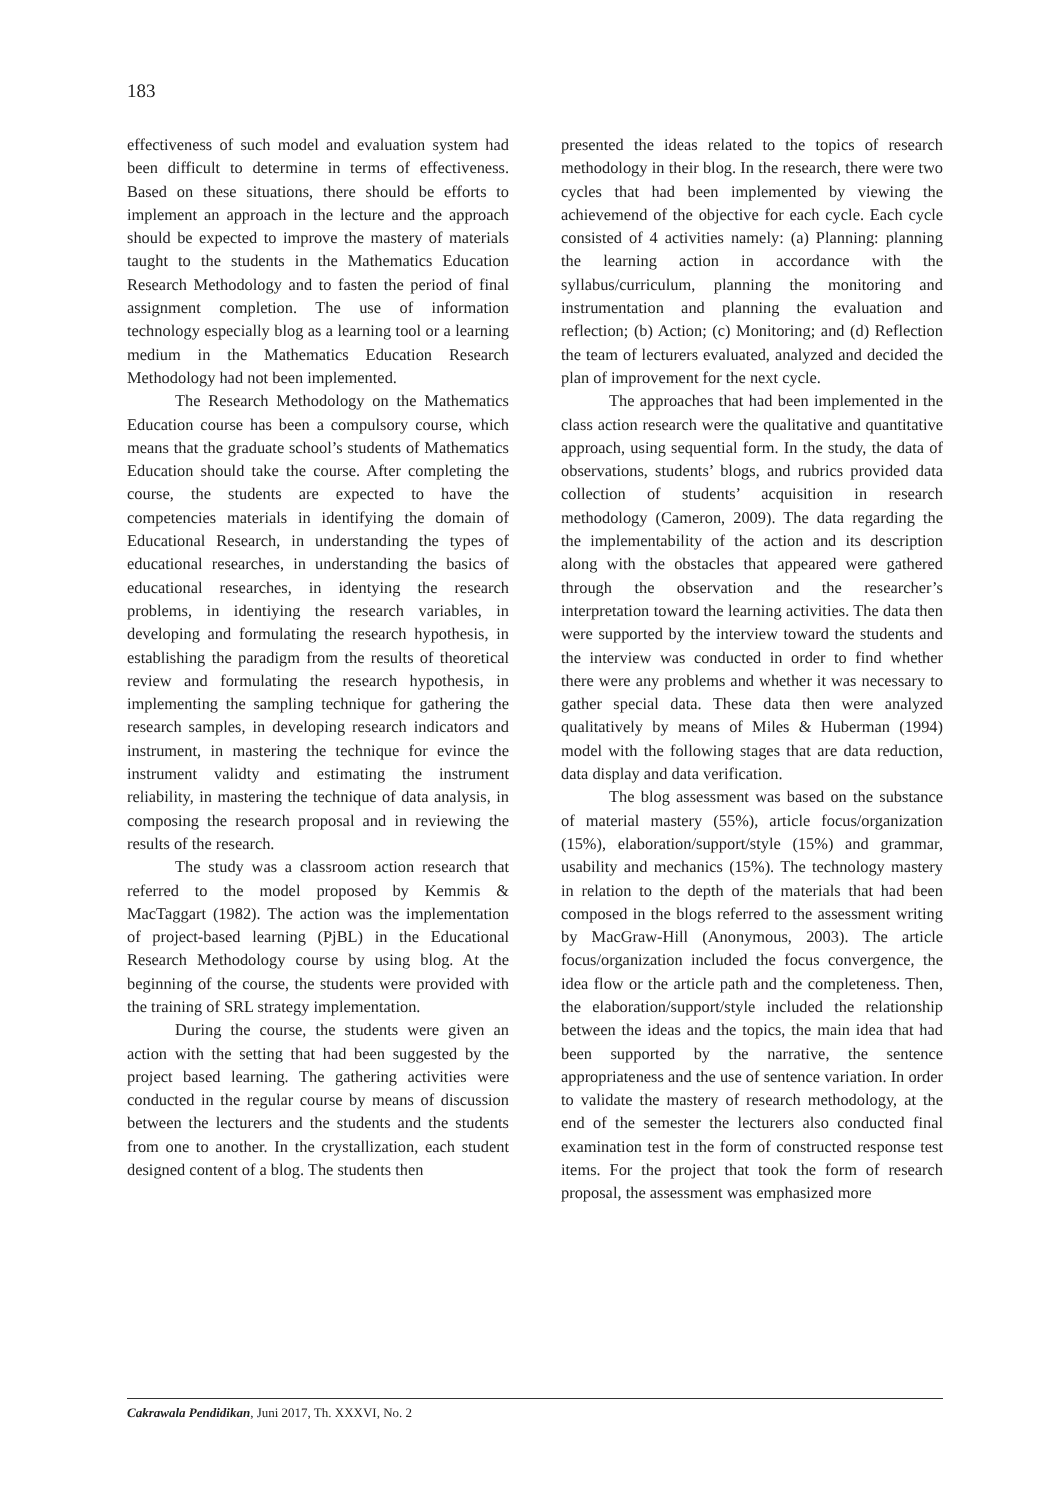183
effectiveness of such model and evaluation system had been difficult to determine in terms of effectiveness. Based on these situations, there should be efforts to implement an approach in the lecture and the approach should be expected to improve the mastery of materials taught to the students in the Mathematics Education Research Methodology and to fasten the period of final assignment completion. The use of information technology especially blog as a learning tool or a learning medium in the Mathematics Education Research Methodology had not been implemented.
The Research Methodology on the Mathematics Education course has been a compulsory course, which means that the graduate school’s students of Mathematics Education should take the course. After completing the course, the students are expected to have the competencies materials in identifying the domain of Educational Research, in understanding the types of educational researches, in understanding the basics of educational researches, in identying the research problems, in identiying the research variables, in developing and formulating the research hypothesis, in establishing the paradigm from the results of theoretical review and formulating the research hypothesis, in implementing the sampling technique for gathering the research samples, in developing research indicators and instrument, in mastering the technique for evince the instrument validty and estimating the instrument reliability, in mastering the technique of data analysis, in composing the research proposal and in reviewing the results of the research.
The study was a classroom action research that referred to the model proposed by Kemmis & MacTaggart (1982). The action was the implementation of project-based learning (PjBL) in the Educational Research Methodology course by using blog. At the beginning of the course, the students were provided with the training of SRL strategy implementation.
During the course, the students were given an action with the setting that had been suggested by the project based learning. The gathering activities were conducted in the regular course by means of discussion between the lecturers and the students and the students from one to another. In the crystallization, each student designed content of a blog. The students then
presented the ideas related to the topics of research methodology in their blog. In the research, there were two cycles that had been implemented by viewing the achievemend of the objective for each cycle. Each cycle consisted of 4 activities namely: (a) Planning: planning the learning action in accordance with the syllabus/curriculum, planning the monitoring and instrumentation and planning the evaluation and reflection; (b) Action; (c) Monitoring; and (d) Reflection the team of lecturers evaluated, analyzed and decided the plan of improvement for the next cycle.
The approaches that had been implemented in the class action research were the qualitative and quantitative approach, using sequential form. In the study, the data of observations, students’ blogs, and rubrics provided data collection of students’ acquisition in research methodology (Cameron, 2009). The data regarding the the implementability of the action and its description along with the obstacles that appeared were gathered through the observation and the researcher’s interpretation toward the learning activities. The data then were supported by the interview toward the students and the interview was conducted in order to find whether there were any problems and whether it was necessary to gather special data. These data then were analyzed qualitatively by means of Miles & Huberman (1994) model with the following stages that are data reduction, data display and data verification.
The blog assessment was based on the substance of material mastery (55%), article focus/organization (15%), elaboration/support/style (15%) and grammar, usability and mechanics (15%). The technology mastery in relation to the depth of the materials that had been composed in the blogs referred to the assessment writing by MacGraw-Hill (Anonymous, 2003). The article focus/organization included the focus convergence, the idea flow or the article path and the completeness. Then, the elaboration/support/style included the relationship between the ideas and the topics, the main idea that had been supported by the narrative, the sentence appropriateness and the use of sentence variation. In order to validate the mastery of research methodology, at the end of the semester the lecturers also conducted final examination test in the form of constructed response test items. For the project that took the form of research proposal, the assessment was emphasized more
Cakrawala Pendidikan, Juni 2017, Th. XXXVI, No. 2